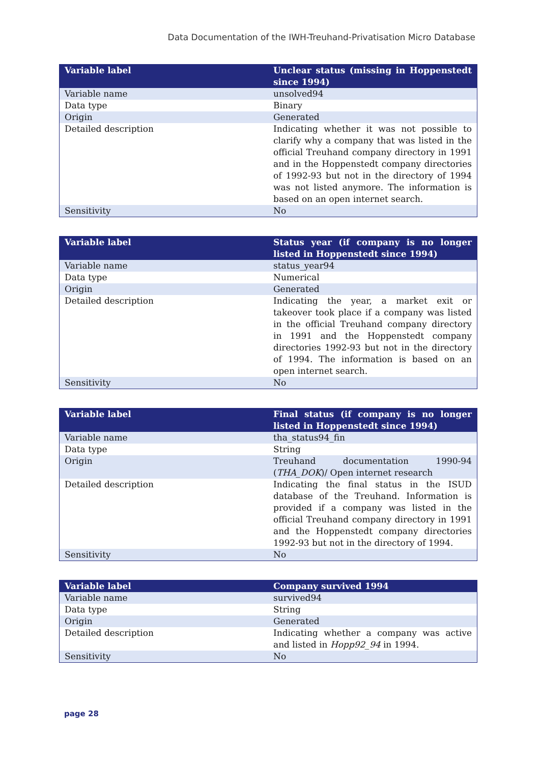Data Documentation of the IWH-Treuhand-Privatisation Micro Database
| Variable label | Unclear status (missing in Hoppenstedt since 1994) |
| --- | --- |
| Variable name | unsolved94 |
| Data type | Binary |
| Origin | Generated |
| Detailed description | Indicating whether it was not possible to clarify why a company that was listed in the official Treuhand company directory in 1991 and in the Hoppenstedt company directories of 1992-93 but not in the directory of 1994 was not listed anymore. The information is based on an open internet search. |
| Sensitivity | No |
| Variable label | Status year (if company is no longer listed in Hoppenstedt since 1994) |
| --- | --- |
| Variable name | status_year94 |
| Data type | Numerical |
| Origin | Generated |
| Detailed description | Indicating the year, a market exit or takeover took place if a company was listed in the official Treuhand company directory in 1991 and the Hoppenstedt company directories 1992-93 but not in the directory of 1994. The information is based on an open internet search. |
| Sensitivity | No |
| Variable label | Final status (if company is no longer listed in Hoppenstedt since 1994) |
| --- | --- |
| Variable name | tha_status94_fin |
| Data type | String |
| Origin | Treuhand documentation 1990-94 ( THA_DOK )/ Open internet research |
| Detailed description | Indicating the final status in the ISUD database of the Treuhand. Information is provided if a company was listed in the official Treuhand company directory in 1991 and the Hoppenstedt company directories 1992-93 but not in the directory of 1994. |
| Sensitivity | No |
| Variable label | Company survived 1994 |
| --- | --- |
| Variable name | survived94 |
| Data type | String |
| Origin | Generated |
| Detailed description | Indicating whether a company was active and listed in Hopp92_94 in 1994. |
| Sensitivity | No |
page 28